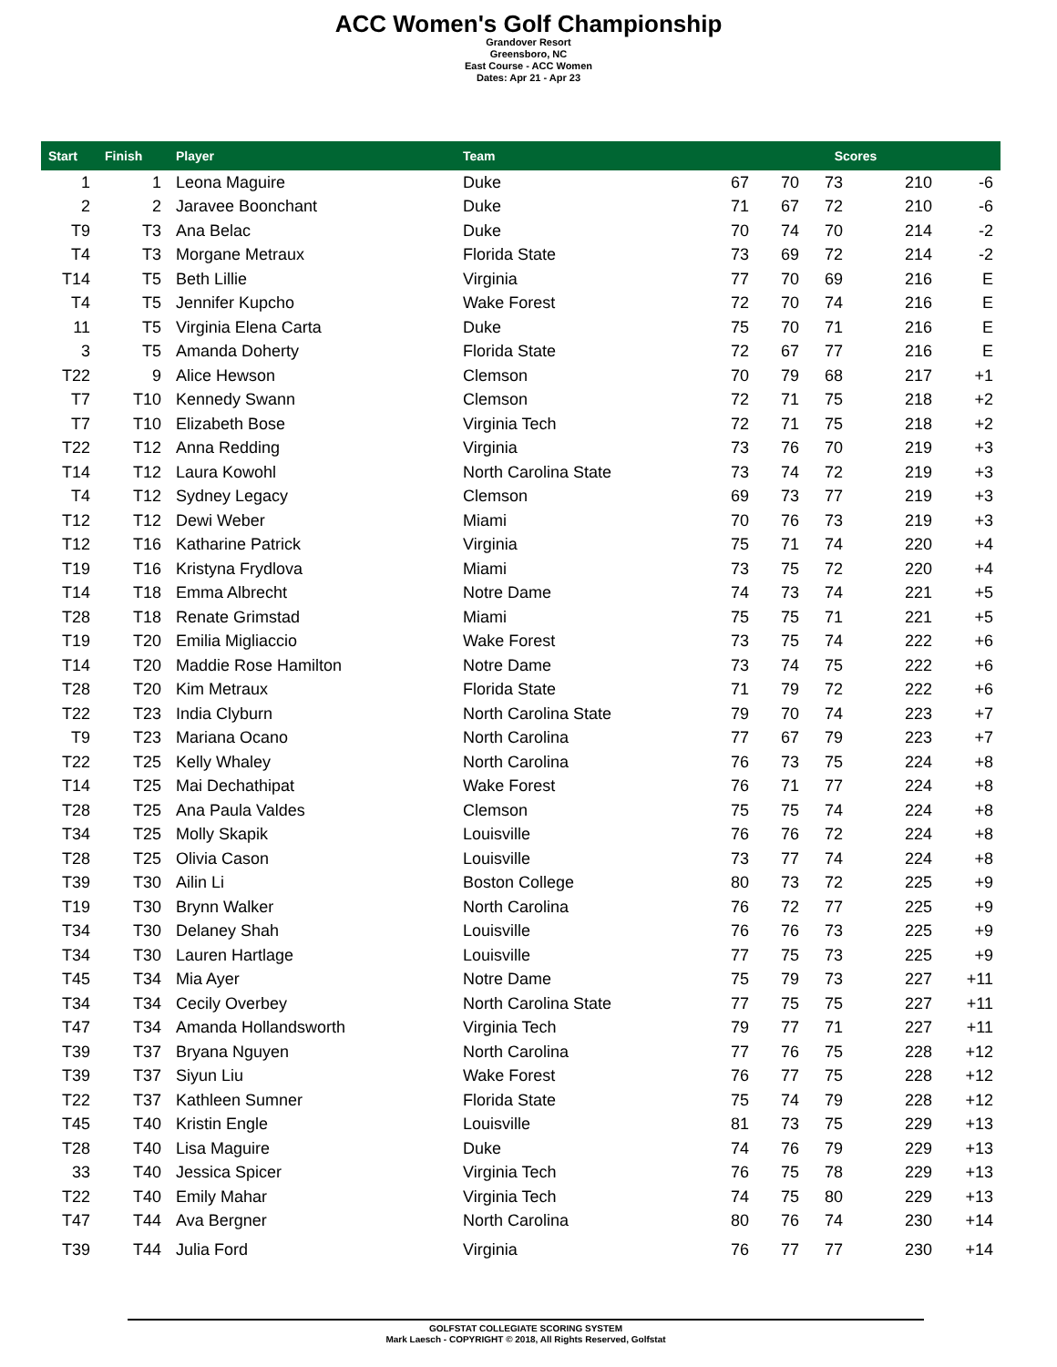ACC Women's Golf Championship
Grandover Resort
Greensboro, NC
East Course - ACC Women
Dates: Apr 21 - Apr 23
| Start | Finish | Player | Team | Scores | | | | |
| --- | --- | --- | --- | --- | --- | --- | --- | --- |
| 1 | 1 | Leona Maguire | Duke | 67 | 70 | 73 | 210 | -6 |
| 2 | 2 | Jaravee Boonchant | Duke | 71 | 67 | 72 | 210 | -6 |
| T9 | T3 | Ana Belac | Duke | 70 | 74 | 70 | 214 | -2 |
| T4 | T3 | Morgane Metraux | Florida State | 73 | 69 | 72 | 214 | -2 |
| T14 | T5 | Beth Lillie | Virginia | 77 | 70 | 69 | 216 | E |
| T4 | T5 | Jennifer Kupcho | Wake Forest | 72 | 70 | 74 | 216 | E |
| 11 | T5 | Virginia Elena Carta | Duke | 75 | 70 | 71 | 216 | E |
| 3 | T5 | Amanda Doherty | Florida State | 72 | 67 | 77 | 216 | E |
| T22 | 9 | Alice Hewson | Clemson | 70 | 79 | 68 | 217 | +1 |
| T7 | T10 | Kennedy Swann | Clemson | 72 | 71 | 75 | 218 | +2 |
| T7 | T10 | Elizabeth Bose | Virginia Tech | 72 | 71 | 75 | 218 | +2 |
| T22 | T12 | Anna Redding | Virginia | 73 | 76 | 70 | 219 | +3 |
| T14 | T12 | Laura Kowohl | North Carolina State | 73 | 74 | 72 | 219 | +3 |
| T4 | T12 | Sydney Legacy | Clemson | 69 | 73 | 77 | 219 | +3 |
| T12 | T12 | Dewi Weber | Miami | 70 | 76 | 73 | 219 | +3 |
| T12 | T16 | Katharine Patrick | Virginia | 75 | 71 | 74 | 220 | +4 |
| T19 | T16 | Kristyna Frydlova | Miami | 73 | 75 | 72 | 220 | +4 |
| T14 | T18 | Emma Albrecht | Notre Dame | 74 | 73 | 74 | 221 | +5 |
| T28 | T18 | Renate Grimstad | Miami | 75 | 75 | 71 | 221 | +5 |
| T19 | T20 | Emilia Migliaccio | Wake Forest | 73 | 75 | 74 | 222 | +6 |
| T14 | T20 | Maddie Rose Hamilton | Notre Dame | 73 | 74 | 75 | 222 | +6 |
| T28 | T20 | Kim Metraux | Florida State | 71 | 79 | 72 | 222 | +6 |
| T22 | T23 | India Clyburn | North Carolina State | 79 | 70 | 74 | 223 | +7 |
| T9 | T23 | Mariana Ocano | North Carolina | 77 | 67 | 79 | 223 | +7 |
| T22 | T25 | Kelly Whaley | North Carolina | 76 | 73 | 75 | 224 | +8 |
| T14 | T25 | Mai Dechathipat | Wake Forest | 76 | 71 | 77 | 224 | +8 |
| T28 | T25 | Ana Paula Valdes | Clemson | 75 | 75 | 74 | 224 | +8 |
| T34 | T25 | Molly Skapik | Louisville | 76 | 76 | 72 | 224 | +8 |
| T28 | T25 | Olivia Cason | Louisville | 73 | 77 | 74 | 224 | +8 |
| T39 | T30 | Ailin Li | Boston College | 80 | 73 | 72 | 225 | +9 |
| T19 | T30 | Brynn Walker | North Carolina | 76 | 72 | 77 | 225 | +9 |
| T34 | T30 | Delaney Shah | Louisville | 76 | 76 | 73 | 225 | +9 |
| T34 | T30 | Lauren Hartlage | Louisville | 77 | 75 | 73 | 225 | +9 |
| T45 | T34 | Mia Ayer | Notre Dame | 75 | 79 | 73 | 227 | +11 |
| T34 | T34 | Cecily Overbey | North Carolina State | 77 | 75 | 75 | 227 | +11 |
| T47 | T34 | Amanda Hollandsworth | Virginia Tech | 79 | 77 | 71 | 227 | +11 |
| T39 | T37 | Bryana Nguyen | North Carolina | 77 | 76 | 75 | 228 | +12 |
| T39 | T37 | Siyun Liu | Wake Forest | 76 | 77 | 75 | 228 | +12 |
| T22 | T37 | Kathleen Sumner | Florida State | 75 | 74 | 79 | 228 | +12 |
| T45 | T40 | Kristin Engle | Louisville | 81 | 73 | 75 | 229 | +13 |
| T28 | T40 | Lisa Maguire | Duke | 74 | 76 | 79 | 229 | +13 |
| 33 | T40 | Jessica Spicer | Virginia Tech | 76 | 75 | 78 | 229 | +13 |
| T22 | T40 | Emily Mahar | Virginia Tech | 74 | 75 | 80 | 229 | +13 |
| T47 | T44 | Ava Bergner | North Carolina | 80 | 76 | 74 | 230 | +14 |
| T39 | T44 | Julia Ford | Virginia | 76 | 77 | 77 | 230 | +14 |
GOLFSTAT COLLEGIATE SCORING SYSTEM
Mark Laesch - COPYRIGHT © 2018, All Rights Reserved, Golfstat